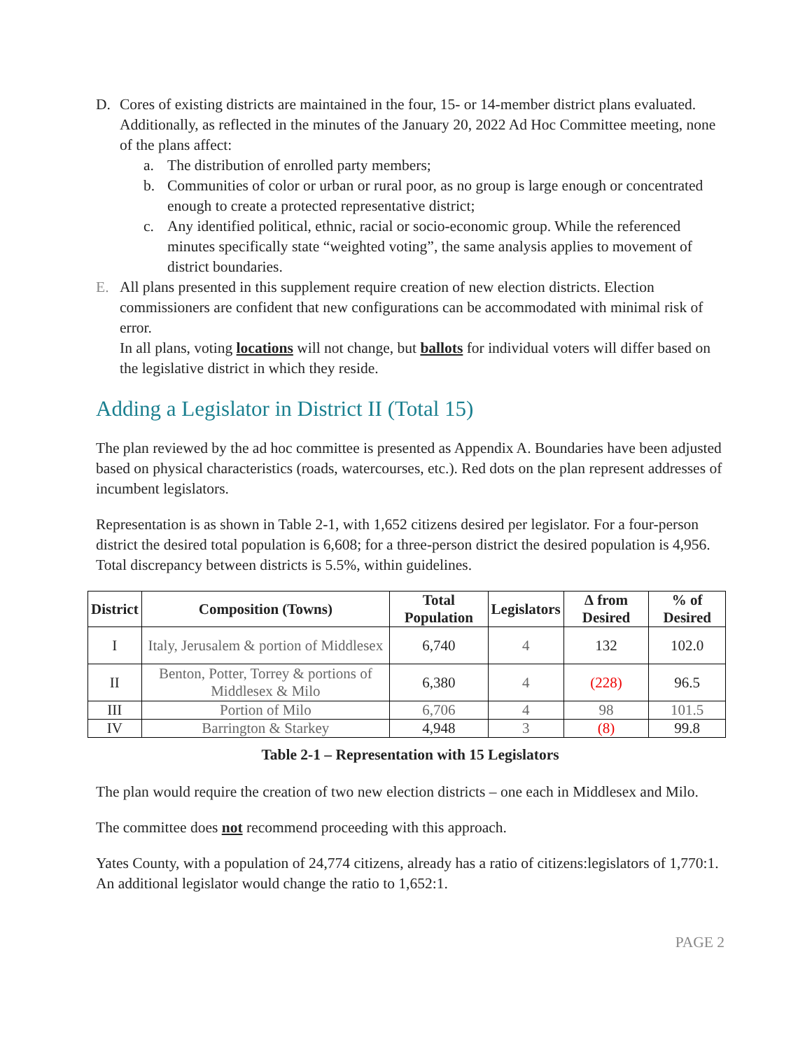D. Cores of existing districts are maintained in the four, 15- or 14-member district plans evaluated.
Additionally, as reflected in the minutes of the January 20, 2022 Ad Hoc Committee meeting, none of the plans affect:
a. The distribution of enrolled party members;
b. Communities of color or urban or rural poor, as no group is large enough or concentrated enough to create a protected representative district;
c. Any identified political, ethnic, racial or socio-economic group. While the referenced minutes specifically state “weighted voting”, the same analysis applies to movement of district boundaries.
E. All plans presented in this supplement require creation of new election districts. Election commissioners are confident that new configurations can be accommodated with minimal risk of error.
In all plans, voting locations will not change, but ballots for individual voters will differ based on the legislative district in which they reside.
Adding a Legislator in District II (Total 15)
The plan reviewed by the ad hoc committee is presented as Appendix A. Boundaries have been adjusted based on physical characteristics (roads, watercourses, etc.). Red dots on the plan represent addresses of incumbent legislators.
Representation is as shown in Table 2-1, with 1,652 citizens desired per legislator. For a four-person district the desired total population is 6,608; for a three-person district the desired population is 4,956. Total discrepancy between districts is 5.5%, within guidelines.
| District | Composition (Towns) | Total Population | Legislators | ∆ from Desired | % of Desired |
| --- | --- | --- | --- | --- | --- |
| I | Italy, Jerusalem & portion of Middlesex | 6,740 | 4 | 132 | 102.0 |
| II | Benton, Potter, Torrey & portions of Middlesex & Milo | 6,380 | 4 | (228) | 96.5 |
| III | Portion of Milo | 6,706 | 4 | 98 | 101.5 |
| IV | Barrington & Starkey | 4,948 | 3 | (8) | 99.8 |
Table 2-1 – Representation with 15 Legislators
The plan would require the creation of two new election districts – one each in Middlesex and Milo.
The committee does not recommend proceeding with this approach.
Yates County, with a population of 24,774 citizens, already has a ratio of citizens:legislators of 1,770:1. An additional legislator would change the ratio to 1,652:1.
PAGE 2